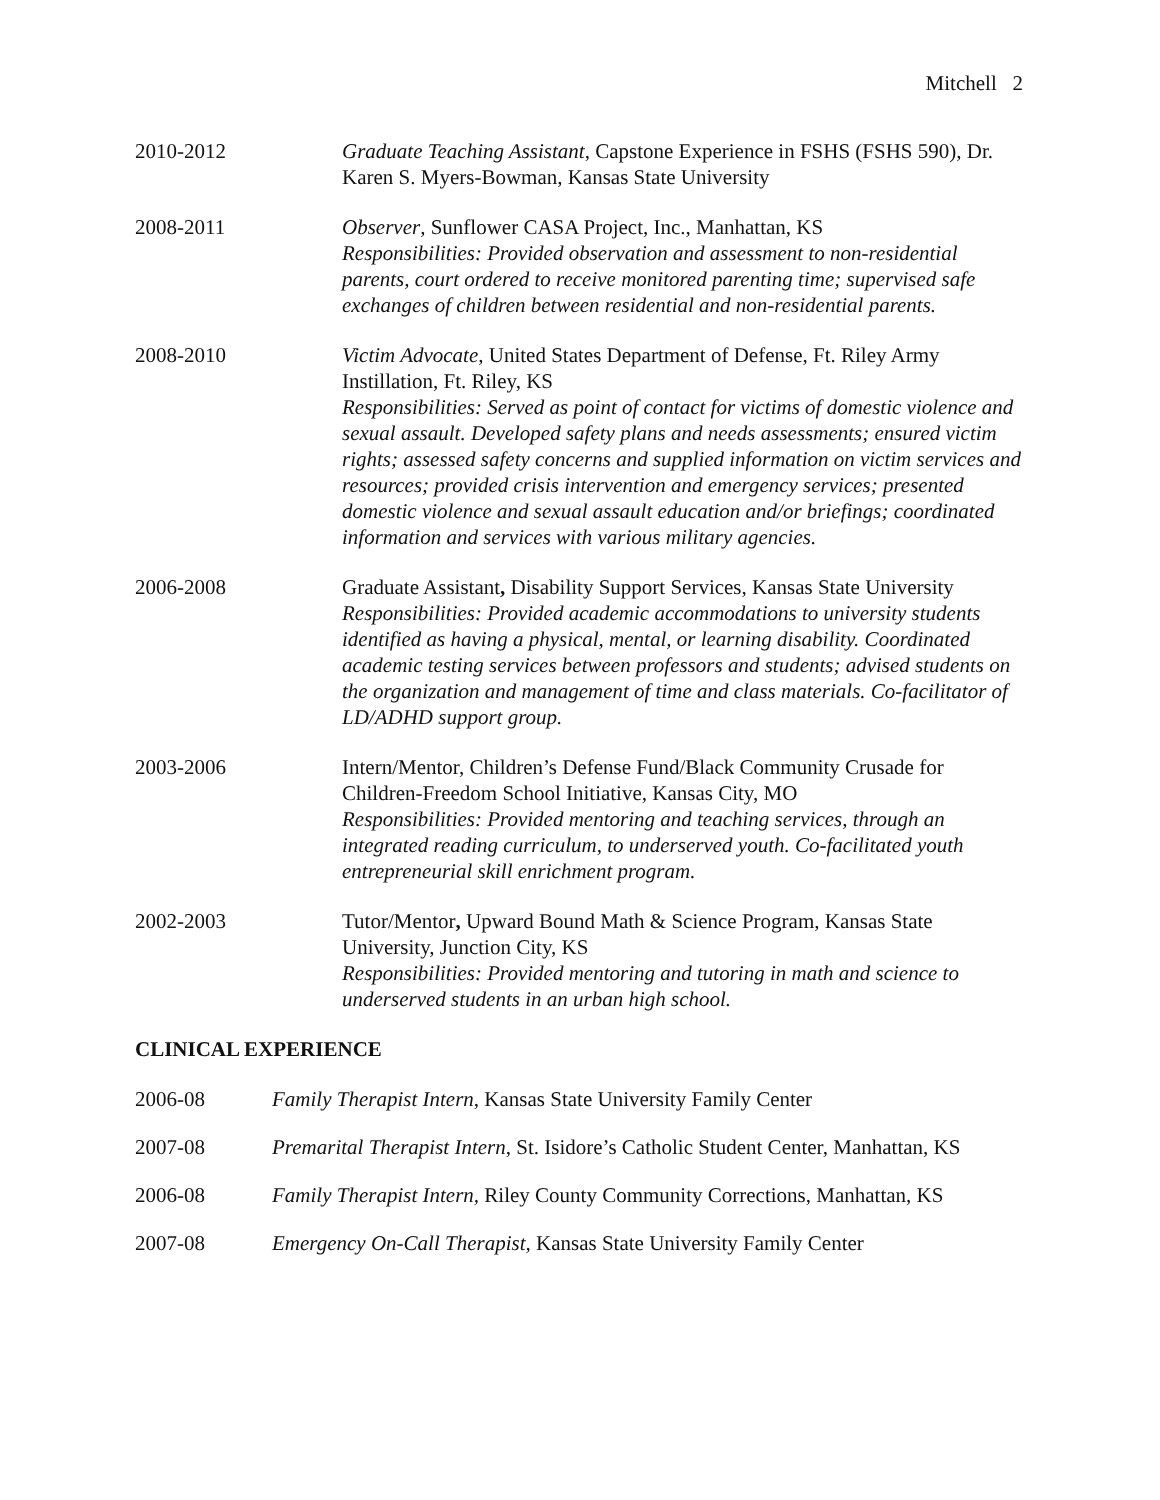Mitchell 2
2010-2012 Graduate Teaching Assistant, Capstone Experience in FSHS (FSHS 590), Dr. Karen S. Myers-Bowman, Kansas State University
2008-2011 Observer, Sunflower CASA Project, Inc., Manhattan, KS
Responsibilities: Provided observation and assessment to non-residential parents, court ordered to receive monitored parenting time; supervised safe exchanges of children between residential and non-residential parents.
2008-2010 Victim Advocate, United States Department of Defense, Ft. Riley Army Instillation, Ft. Riley, KS
Responsibilities: Served as point of contact for victims of domestic violence and sexual assault. Developed safety plans and needs assessments; ensured victim rights; assessed safety concerns and supplied information on victim services and resources; provided crisis intervention and emergency services; presented domestic violence and sexual assault education and/or briefings; coordinated information and services with various military agencies.
2006-2008 Graduate Assistant, Disability Support Services, Kansas State University
Responsibilities: Provided academic accommodations to university students identified as having a physical, mental, or learning disability. Coordinated academic testing services between professors and students; advised students on the organization and management of time and class materials. Co-facilitator of LD/ADHD support group.
2003-2006 Intern/Mentor, Children’s Defense Fund/Black Community Crusade for Children-Freedom School Initiative, Kansas City, MO
Responsibilities: Provided mentoring and teaching services, through an integrated reading curriculum, to underserved youth. Co-facilitated youth entrepreneurial skill enrichment program.
2002-2003 Tutor/Mentor, Upward Bound Math & Science Program, Kansas State University, Junction City, KS
Responsibilities: Provided mentoring and tutoring in math and science to underserved students in an urban high school.
CLINICAL EXPERIENCE
2006-08 Family Therapist Intern, Kansas State University Family Center
2007-08 Premarital Therapist Intern, St. Isidore’s Catholic Student Center, Manhattan, KS
2006-08 Family Therapist Intern, Riley County Community Corrections, Manhattan, KS
2007-08 Emergency On-Call Therapist, Kansas State University Family Center